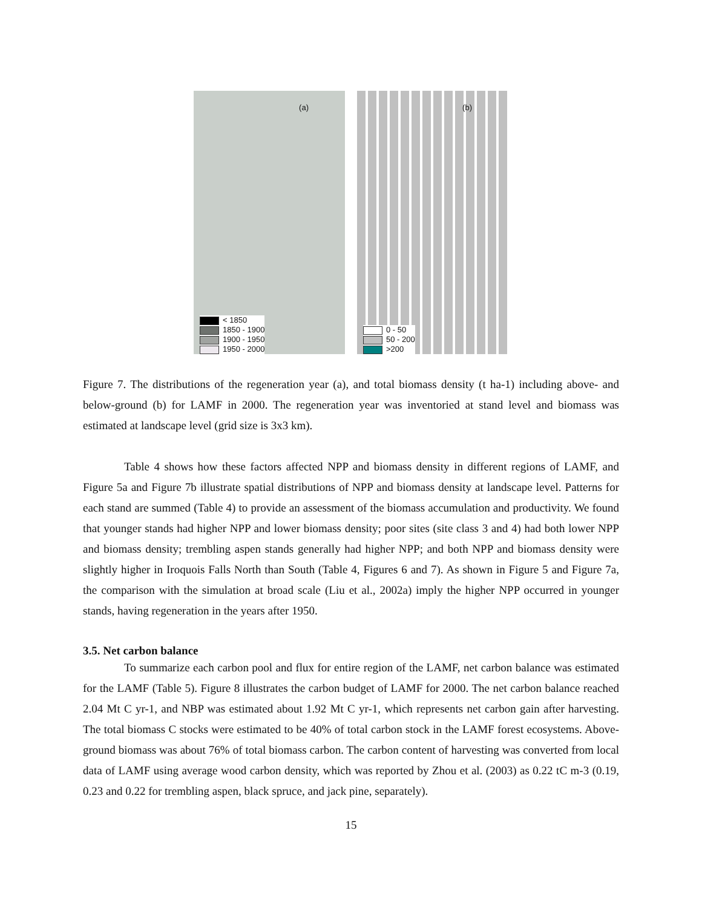(a)
< 1850
1850 - 1900
1900 - 1950
1950 - 2000
(b)
0 - 50
50 - 200
>200
Figure 7. The distributions of the regeneration year (a), and total biomass density (t ha-1) including above- and below-ground (b) for LAMF in 2000. The regeneration year was inventoried at stand level and biomass was estimated at landscape level (grid size is 3x3 km).
Table 4 shows how these factors affected NPP and biomass density in different regions of LAMF, and Figure 5a and Figure 7b illustrate spatial distributions of NPP and biomass density at landscape level. Patterns for each stand are summed (Table 4) to provide an assessment of the biomass accumulation and productivity. We found that younger stands had higher NPP and lower biomass density; poor sites (site class 3 and 4) had both lower NPP and biomass density; trembling aspen stands generally had higher NPP; and both NPP and biomass density were slightly higher in Iroquois Falls North than South (Table 4, Figures 6 and 7). As shown in Figure 5 and Figure 7a, the comparison with the simulation at broad scale (Liu et al., 2002a) imply the higher NPP occurred in younger stands, having regeneration in the years after 1950.
3.5. Net carbon balance
To summarize each carbon pool and flux for entire region of the LAMF, net carbon balance was estimated for the LAMF (Table 5). Figure 8 illustrates the carbon budget of LAMF for 2000. The net carbon balance reached 2.04 Mt C yr-1, and NBP was estimated about 1.92 Mt C yr-1, which represents net carbon gain after harvesting. The total biomass C stocks were estimated to be 40% of total carbon stock in the LAMF forest ecosystems. Above-ground biomass was about 76% of total biomass carbon. The carbon content of harvesting was converted from local data of LAMF using average wood carbon density, which was reported by Zhou et al. (2003) as 0.22 tC m-3 (0.19, 0.23 and 0.22 for trembling aspen, black spruce, and jack pine, separately).
15